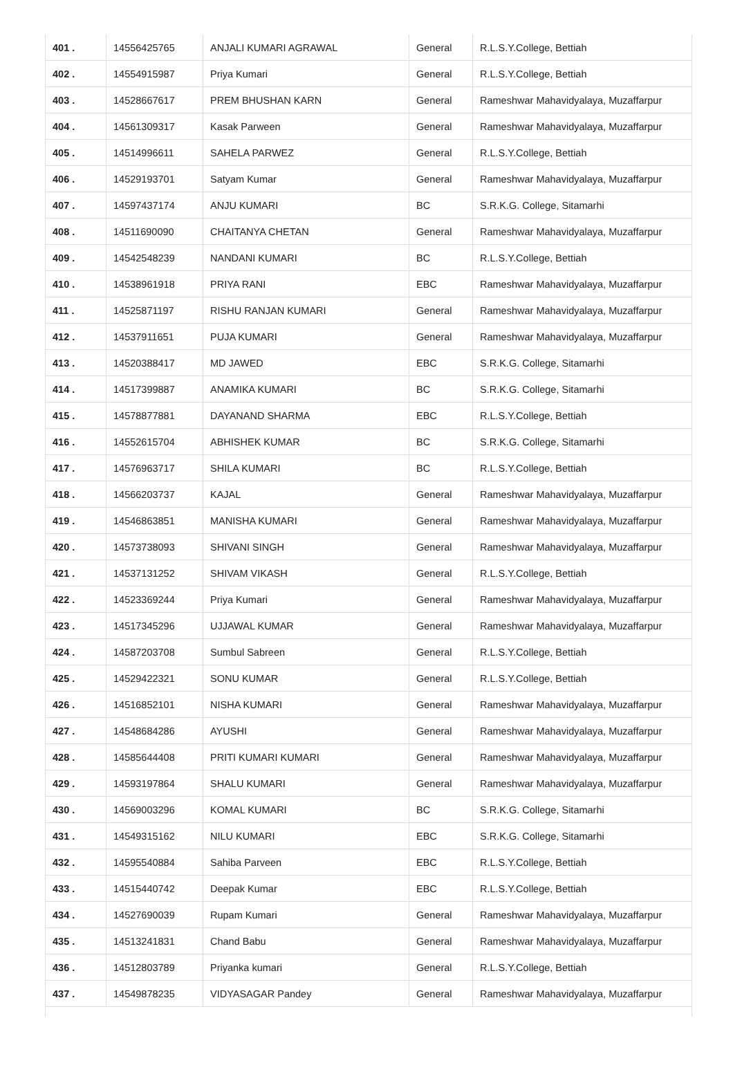| 401 . | 14556425765 | ANJALI KUMARI AGRAWAL | General | R.L.S.Y.College, Bettiah |
| 402 . | 14554915987 | Priya Kumari | General | R.L.S.Y.College, Bettiah |
| 403 . | 14528667617 | PREM BHUSHAN KARN | General | Rameshwar Mahavidyalaya, Muzaffarpur |
| 404 . | 14561309317 | Kasak Parween | General | Rameshwar Mahavidyalaya, Muzaffarpur |
| 405 . | 14514996611 | SAHELA PARWEZ | General | R.L.S.Y.College, Bettiah |
| 406 . | 14529193701 | Satyam Kumar | General | Rameshwar Mahavidyalaya, Muzaffarpur |
| 407 . | 14597437174 | ANJU KUMARI | BC | S.R.K.G. College, Sitamarhi |
| 408 . | 14511690090 | CHAITANYA CHETAN | General | Rameshwar Mahavidyalaya, Muzaffarpur |
| 409 . | 14542548239 | NANDANI KUMARI | BC | R.L.S.Y.College, Bettiah |
| 410 . | 14538961918 | PRIYA RANI | EBC | Rameshwar Mahavidyalaya, Muzaffarpur |
| 411 . | 14525871197 | RISHU RANJAN KUMARI | General | Rameshwar Mahavidyalaya, Muzaffarpur |
| 412 . | 14537911651 | PUJA KUMARI | General | Rameshwar Mahavidyalaya, Muzaffarpur |
| 413 . | 14520388417 | MD JAWED | EBC | S.R.K.G. College, Sitamarhi |
| 414 . | 14517399887 | ANAMIKA KUMARI | BC | S.R.K.G. College, Sitamarhi |
| 415 . | 14578877881 | DAYANAND SHARMA | EBC | R.L.S.Y.College, Bettiah |
| 416 . | 14552615704 | ABHISHEK KUMAR | BC | S.R.K.G. College, Sitamarhi |
| 417 . | 14576963717 | SHILA KUMARI | BC | R.L.S.Y.College, Bettiah |
| 418 . | 14566203737 | KAJAL | General | Rameshwar Mahavidyalaya, Muzaffarpur |
| 419 . | 14546863851 | MANISHA KUMARI | General | Rameshwar Mahavidyalaya, Muzaffarpur |
| 420 . | 14573738093 | SHIVANI SINGH | General | Rameshwar Mahavidyalaya, Muzaffarpur |
| 421 . | 14537131252 | SHIVAM VIKASH | General | R.L.S.Y.College, Bettiah |
| 422 . | 14523369244 | Priya Kumari | General | Rameshwar Mahavidyalaya, Muzaffarpur |
| 423 . | 14517345296 | UJJAWAL KUMAR | General | Rameshwar Mahavidyalaya, Muzaffarpur |
| 424 . | 14587203708 | Sumbul Sabreen | General | R.L.S.Y.College, Bettiah |
| 425 . | 14529422321 | SONU KUMAR | General | R.L.S.Y.College, Bettiah |
| 426 . | 14516852101 | NISHA KUMARI | General | Rameshwar Mahavidyalaya, Muzaffarpur |
| 427 . | 14548684286 | AYUSHI | General | Rameshwar Mahavidyalaya, Muzaffarpur |
| 428 . | 14585644408 | PRITI KUMARI KUMARI | General | Rameshwar Mahavidyalaya, Muzaffarpur |
| 429 . | 14593197864 | SHALU KUMARI | General | Rameshwar Mahavidyalaya, Muzaffarpur |
| 430 . | 14569003296 | KOMAL KUMARI | BC | S.R.K.G. College, Sitamarhi |
| 431 . | 14549315162 | NILU KUMARI | EBC | S.R.K.G. College, Sitamarhi |
| 432 . | 14595540884 | Sahiba Parveen | EBC | R.L.S.Y.College, Bettiah |
| 433 . | 14515440742 | Deepak Kumar | EBC | R.L.S.Y.College, Bettiah |
| 434 . | 14527690039 | Rupam Kumari | General | Rameshwar Mahavidyalaya, Muzaffarpur |
| 435 . | 14513241831 | Chand Babu | General | Rameshwar Mahavidyalaya, Muzaffarpur |
| 436 . | 14512803789 | Priyanka kumari | General | R.L.S.Y.College, Bettiah |
| 437 . | 14549878235 | VIDYASAGAR Pandey | General | Rameshwar Mahavidyalaya, Muzaffarpur |